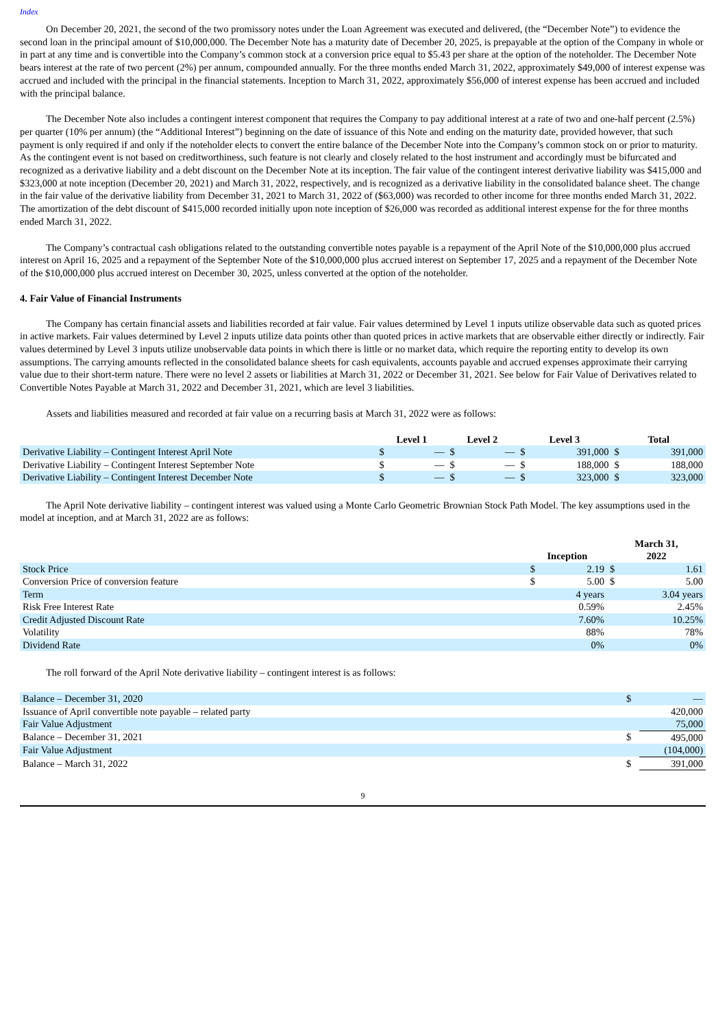Index
On December 20, 2021, the second of the two promissory notes under the Loan Agreement was executed and delivered, (the “December Note”) to evidence the second loan in the principal amount of $10,000,000. The December Note has a maturity date of December 20, 2025, is prepayable at the option of the Company in whole or in part at any time and is convertible into the Company’s common stock at a conversion price equal to $5.43 per share at the option of the noteholder. The December Note bears interest at the rate of two percent (2%) per annum, compounded annually. For the three months ended March 31, 2022, approximately $49,000 of interest expense was accrued and included with the principal in the financial statements. Inception to March 31, 2022, approximately $56,000 of interest expense has been accrued and included with the principal balance.
The December Note also includes a contingent interest component that requires the Company to pay additional interest at a rate of two and one-half percent (2.5%) per quarter (10% per annum) (the “Additional Interest”) beginning on the date of issuance of this Note and ending on the maturity date, provided however, that such payment is only required if and only if the noteholder elects to convert the entire balance of the December Note into the Company’s common stock on or prior to maturity. As the contingent event is not based on creditworthiness, such feature is not clearly and closely related to the host instrument and accordingly must be bifurcated and recognized as a derivative liability and a debt discount on the December Note at its inception. The fair value of the contingent interest derivative liability was $415,000 and $323,000 at note inception (December 20, 2021) and March 31, 2022, respectively, and is recognized as a derivative liability in the consolidated balance sheet. The change in the fair value of the derivative liability from December 31, 2021 to March 31, 2022 of ($63,000) was recorded to other income for three months ended March 31, 2022. The amortization of the debt discount of $415,000 recorded initially upon note inception of $26,000 was recorded as additional interest expense for the for three months ended March 31, 2022.
The Company’s contractual cash obligations related to the outstanding convertible notes payable is a repayment of the April Note of the $10,000,000 plus accrued interest on April 16, 2025 and a repayment of the September Note of the $10,000,000 plus accrued interest on September 17, 2025 and a repayment of the December Note of the $10,000,000 plus accrued interest on December 30, 2025, unless converted at the option of the noteholder.
4. Fair Value of Financial Instruments
The Company has certain financial assets and liabilities recorded at fair value. Fair values determined by Level 1 inputs utilize observable data such as quoted prices in active markets. Fair values determined by Level 2 inputs utilize data points other than quoted prices in active markets that are observable either directly or indirectly. Fair values determined by Level 3 inputs utilize unobservable data points in which there is little or no market data, which require the reporting entity to develop its own assumptions. The carrying amounts reflected in the consolidated balance sheets for cash equivalents, accounts payable and accrued expenses approximate their carrying value due to their short-term nature. There were no level 2 assets or liabilities at March 31, 2022 or December 31, 2021. See below for Fair Value of Derivatives related to Convertible Notes Payable at March 31, 2022 and December 31, 2021, which are level 3 liabilities.
Assets and liabilities measured and recorded at fair value on a recurring basis at March 31, 2022 were as follows:
| | Level 1 | | Level 2 | | Level 3 | | Total | |
| --- | --- | --- | --- | --- | --- | --- | --- | --- |
| Derivative Liability – Contingent Interest April Note | $ | — | $ | — | $ | 391,000 | $ | 391,000 |
| Derivative Liability – Contingent Interest September Note | $ | — | $ | — | $ | 188,000 | $ | 188,000 |
| Derivative Liability – Contingent Interest December Note | $ | — | $ | — | $ | 323,000 | $ | 323,000 |
The April Note derivative liability – contingent interest was valued using a Monte Carlo Geometric Brownian Stock Path Model. The key assumptions used in the model at inception, and at March 31, 2022 are as follows:
| | Inception | | March 31, 2022 | |
| --- | --- | --- | --- | --- |
| Stock Price | $ | 2.19 | $ | 1.61 |
| Conversion Price of conversion feature | $ | 5.00 | $ | 5.00 |
| Term | | 4 years | | 3.04 years |
| Risk Free Interest Rate | | 0.59% | | 2.45% |
| Credit Adjusted Discount Rate | | 7.60% | | 10.25% |
| Volatility | | 88% | | 78% |
| Dividend Rate | | 0% | | 0% |
The roll forward of the April Note derivative liability – contingent interest is as follows:
| Balance – December 31, 2020 | $ | — |
| Issuance of April convertible note payable – related party | | 420,000 |
| Fair Value Adjustment | | 75,000 |
| Balance – December 31, 2021 | $ | 495,000 |
| Fair Value Adjustment | | (104,000) |
| Balance – March 31, 2022 | $ | 391,000 |
9